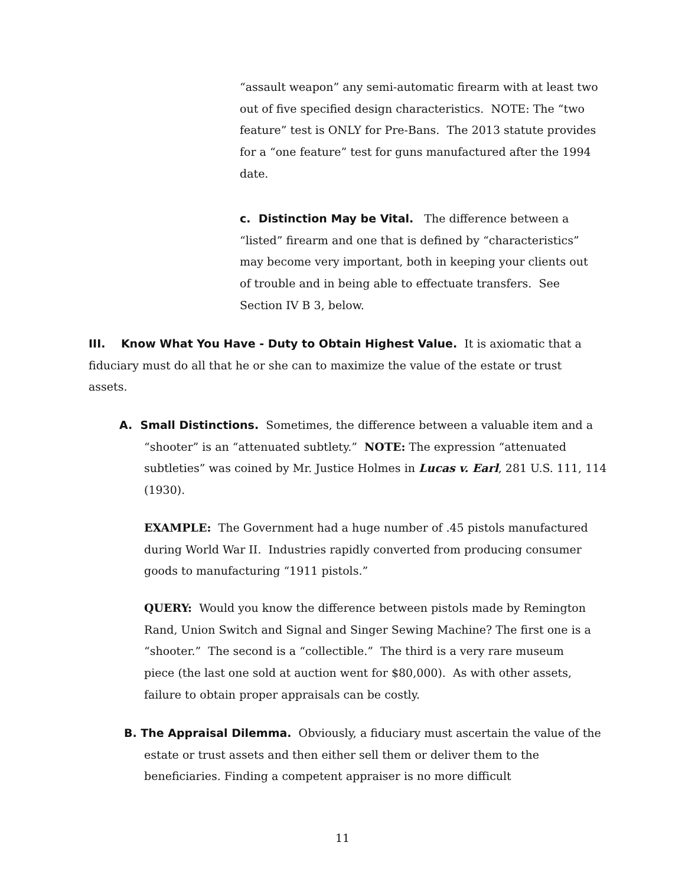“assault weapon” any semi-automatic firearm with at least two out of five specified design characteristics. NOTE: The “two feature” test is ONLY for Pre-Bans. The 2013 statute provides for a “one feature” test for guns manufactured after the 1994 date.
c. Distinction May be Vital. The difference between a “listed” firearm and one that is defined by “characteristics” may become very important, both in keeping your clients out of trouble and in being able to effectuate transfers. See Section IV B 3, below.
III. Know What You Have - Duty to Obtain Highest Value. It is axiomatic that a fiduciary must do all that he or she can to maximize the value of the estate or trust assets.
A. Small Distinctions. Sometimes, the difference between a valuable item and a “shooter” is an “attenuated subtlety.” NOTE: The expression “attenuated subtleties” was coined by Mr. Justice Holmes in Lucas v. Earl, 281 U.S. 111, 114 (1930).
EXAMPLE: The Government had a huge number of .45 pistols manufactured during World War II. Industries rapidly converted from producing consumer goods to manufacturing “1911 pistols.”
QUERY: Would you know the difference between pistols made by Remington Rand, Union Switch and Signal and Singer Sewing Machine? The first one is a “shooter.” The second is a “collectible.” The third is a very rare museum piece (the last one sold at auction went for $80,000). As with other assets, failure to obtain proper appraisals can be costly.
B. The Appraisal Dilemma. Obviously, a fiduciary must ascertain the value of the estate or trust assets and then either sell them or deliver them to the beneficiaries. Finding a competent appraiser is no more difficult
11